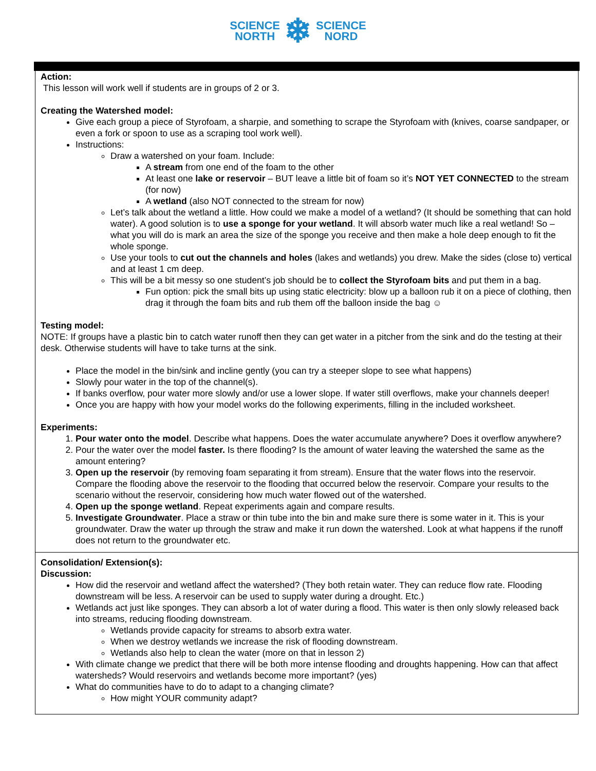SCIENCE
NORTH
❄
SCIENCE
NORD
Action:
This lesson will work well if students are in groups of 2 or 3.
Creating the Watershed model:
Give each group a piece of Styrofoam, a sharpie, and something to scrape the Styrofoam with (knives, coarse sandpaper, or even a fork or spoon to use as a scraping tool work well).
Instructions:
Draw a watershed on your foam. Include:
A stream from one end of the foam to the other
At least one lake or reservoir – BUT leave a little bit of foam so it’s NOT YET CONNECTED to the stream (for now)
A wetland (also NOT connected to the stream for now)
Let’s talk about the wetland a little. How could we make a model of a wetland? (It should be something that can hold water). A good solution is to use a sponge for your wetland. It will absorb water much like a real wetland! So – what you will do is mark an area the size of the sponge you receive and then make a hole deep enough to fit the whole sponge.
Use your tools to cut out the channels and holes (lakes and wetlands) you drew. Make the sides (close to) vertical and at least 1 cm deep.
This will be a bit messy so one student’s job should be to collect the Styrofoam bits and put them in a bag.
Fun option: pick the small bits up using static electricity: blow up a balloon rub it on a piece of clothing, then drag it through the foam bits and rub them off the balloon inside the bag ☺
Testing model:
NOTE: If groups have a plastic bin to catch water runoff then they can get water in a pitcher from the sink and do the testing at their desk. Otherwise students will have to take turns at the sink.
Place the model in the bin/sink and incline gently (you can try a steeper slope to see what happens)
Slowly pour water in the top of the channel(s).
If banks overflow, pour water more slowly and/or use a lower slope. If water still overflows, make your channels deeper!
Once you are happy with how your model works do the following experiments, filling in the included worksheet.
Experiments:
1. Pour water onto the model. Describe what happens. Does the water accumulate anywhere? Does it overflow anywhere?
2. Pour the water over the model faster. Is there flooding? Is the amount of water leaving the watershed the same as the amount entering?
3. Open up the reservoir (by removing foam separating it from stream). Ensure that the water flows into the reservoir. Compare the flooding above the reservoir to the flooding that occurred below the reservoir. Compare your results to the scenario without the reservoir, considering how much water flowed out of the watershed.
4. Open up the sponge wetland. Repeat experiments again and compare results.
5. Investigate Groundwater. Place a straw or thin tube into the bin and make sure there is some water in it. This is your groundwater. Draw the water up through the straw and make it run down the watershed. Look at what happens if the runoff does not return to the groundwater etc.
Consolidation/ Extension(s):
Discussion:
How did the reservoir and wetland affect the watershed? (They both retain water. They can reduce flow rate. Flooding downstream will be less. A reservoir can be used to supply water during a drought. Etc.)
Wetlands act just like sponges. They can absorb a lot of water during a flood. This water is then only slowly released back into streams, reducing flooding downstream.
Wetlands provide capacity for streams to absorb extra water.
When we destroy wetlands we increase the risk of flooding downstream.
Wetlands also help to clean the water (more on that in lesson 2)
With climate change we predict that there will be both more intense flooding and droughts happening. How can that affect watersheds? Would reservoirs and wetlands become more important? (yes)
What do communities have to do to adapt to a changing climate?
How might YOUR community adapt?